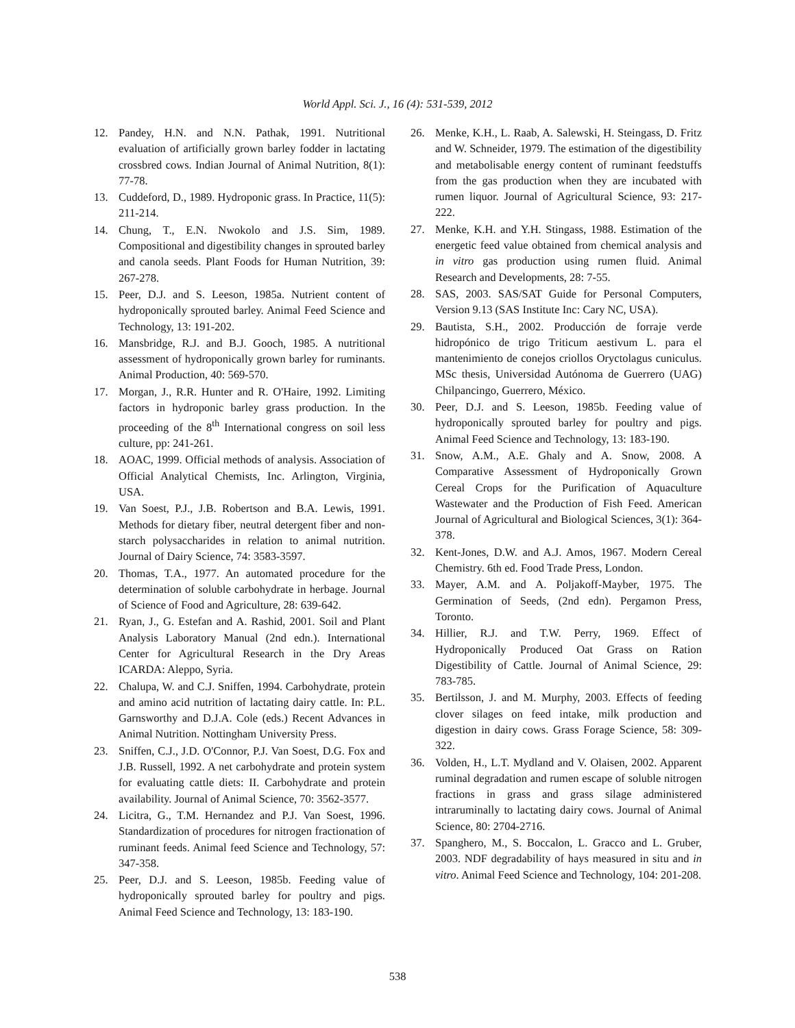World Appl. Sci. J., 16 (4): 531-539, 2012
12. Pandey, H.N. and N.N. Pathak, 1991. Nutritional evaluation of artificially grown barley fodder in lactating crossbred cows. Indian Journal of Animal Nutrition, 8(1): 77-78.
13. Cuddeford, D., 1989. Hydroponic grass. In Practice, 11(5): 211-214.
14. Chung, T., E.N. Nwokolo and J.S. Sim, 1989. Compositional and digestibility changes in sprouted barley and canola seeds. Plant Foods for Human Nutrition, 39: 267-278.
15. Peer, D.J. and S. Leeson, 1985a. Nutrient content of hydroponically sprouted barley. Animal Feed Science and Technology, 13: 191-202.
16. Mansbridge, R.J. and B.J. Gooch, 1985. A nutritional assessment of hydroponically grown barley for ruminants. Animal Production, 40: 569-570.
17. Morgan, J., R.R. Hunter and R. O'Haire, 1992. Limiting factors in hydroponic barley grass production. In the proceeding of the 8<sup>th</sup> International congress on soil less culture, pp: 241-261.
18. AOAC, 1999. Official methods of analysis. Association of Official Analytical Chemists, Inc. Arlington, Virginia, USA.
19. Van Soest, P.J., J.B. Robertson and B.A. Lewis, 1991. Methods for dietary fiber, neutral detergent fiber and non-starch polysaccharides in relation to animal nutrition. Journal of Dairy Science, 74: 3583-3597.
20. Thomas, T.A., 1977. An automated procedure for the determination of soluble carbohydrate in herbage. Journal of Science of Food and Agriculture, 28: 639-642.
21. Ryan, J., G. Estefan and A. Rashid, 2001. Soil and Plant Analysis Laboratory Manual (2nd edn.). International Center for Agricultural Research in the Dry Areas ICARDA: Aleppo, Syria.
22. Chalupa, W. and C.J. Sniffen, 1994. Carbohydrate, protein and amino acid nutrition of lactating dairy cattle. In: P.L. Garnsworthy and D.J.A. Cole (eds.) Recent Advances in Animal Nutrition. Nottingham University Press.
23. Sniffen, C.J., J.D. O'Connor, P.J. Van Soest, D.G. Fox and J.B. Russell, 1992. A net carbohydrate and protein system for evaluating cattle diets: II. Carbohydrate and protein availability. Journal of Animal Science, 70: 3562-3577.
24. Licitra, G., T.M. Hernandez and P.J. Van Soest, 1996. Standardization of procedures for nitrogen fractionation of ruminant feeds. Animal feed Science and Technology, 57: 347-358.
25. Peer, D.J. and S. Leeson, 1985b. Feeding value of hydroponically sprouted barley for poultry and pigs. Animal Feed Science and Technology, 13: 183-190.
26. Menke, K.H., L. Raab, A. Salewski, H. Steingass, D. Fritz and W. Schneider, 1979. The estimation of the digestibility and metabolisable energy content of ruminant feedstuffs from the gas production when they are incubated with rumen liquor. Journal of Agricultural Science, 93: 217-222.
27. Menke, K.H. and Y.H. Stingass, 1988. Estimation of the energetic feed value obtained from chemical analysis and in vitro gas production using rumen fluid. Animal Research and Developments, 28: 7-55.
28. SAS, 2003. SAS/SAT Guide for Personal Computers, Version 9.13 (SAS Institute Inc: Cary NC, USA).
29. Bautista, S.H., 2002. Producción de forraje verde hidropónico de trigo Triticum aestivum L. para el mantenimiento de conejos criollos Oryctolagus cuniculus. MSc thesis, Universidad Autónoma de Guerrero (UAG) Chilpancingo, Guerrero, México.
30. Peer, D.J. and S. Leeson, 1985b. Feeding value of hydroponically sprouted barley for poultry and pigs. Animal Feed Science and Technology, 13: 183-190.
31. Snow, A.M., A.E. Ghaly and A. Snow, 2008. A Comparative Assessment of Hydroponically Grown Cereal Crops for the Purification of Aquaculture Wastewater and the Production of Fish Feed. American Journal of Agricultural and Biological Sciences, 3(1): 364-378.
32. Kent-Jones, D.W. and A.J. Amos, 1967. Modern Cereal Chemistry. 6th ed. Food Trade Press, London.
33. Mayer, A.M. and A. Poljakoff-Mayber, 1975. The Germination of Seeds, (2nd edn). Pergamon Press, Toronto.
34. Hillier, R.J. and T.W. Perry, 1969. Effect of Hydroponically Produced Oat Grass on Ration Digestibility of Cattle. Journal of Animal Science, 29: 783-785.
35. Bertilsson, J. and M. Murphy, 2003. Effects of feeding clover silages on feed intake, milk production and digestion in dairy cows. Grass Forage Science, 58: 309-322.
36. Volden, H., L.T. Mydland and V. Olaisen, 2002. Apparent ruminal degradation and rumen escape of soluble nitrogen fractions in grass and grass silage administered intraruminally to lactating dairy cows. Journal of Animal Science, 80: 2704-2716.
37. Spanghero, M., S. Boccalon, L. Gracco and L. Gruber, 2003. NDF degradability of hays measured in situ and in vitro. Animal Feed Science and Technology, 104: 201-208.
538